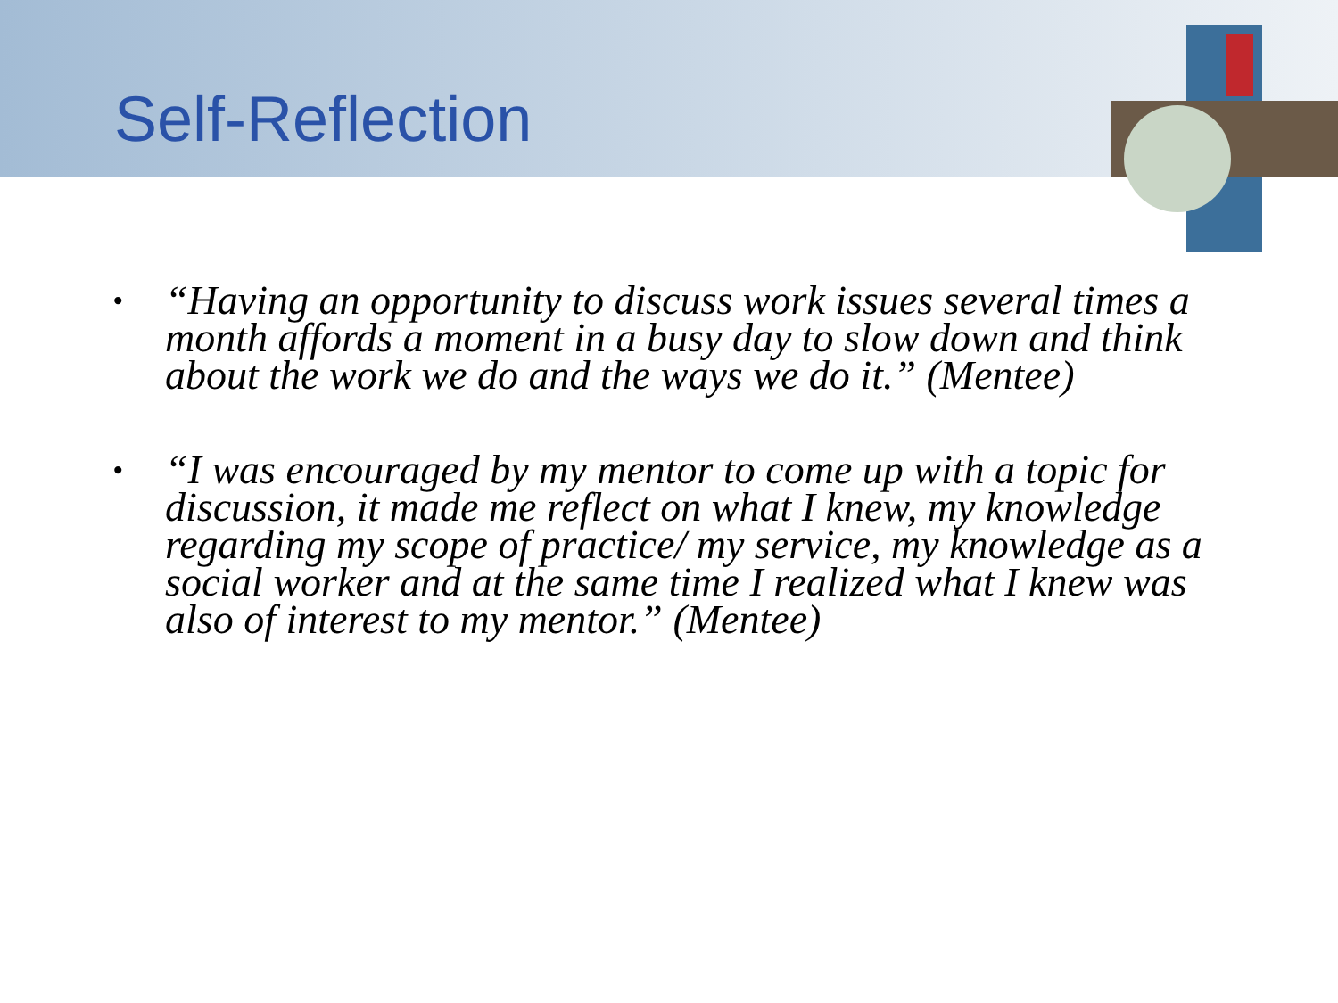Self-Reflection
• “Having an opportunity to discuss work issues several times a month affords a moment in a busy day to slow down and think about the work we do and the ways we do it.” (Mentee)
• “I was encouraged by my mentor to come up with a topic for discussion, it made me reflect on what I knew, my knowledge regarding my scope of practice/ my service, my knowledge as a social worker and at the same time I realized what I knew was also of interest to my mentor.” (Mentee)